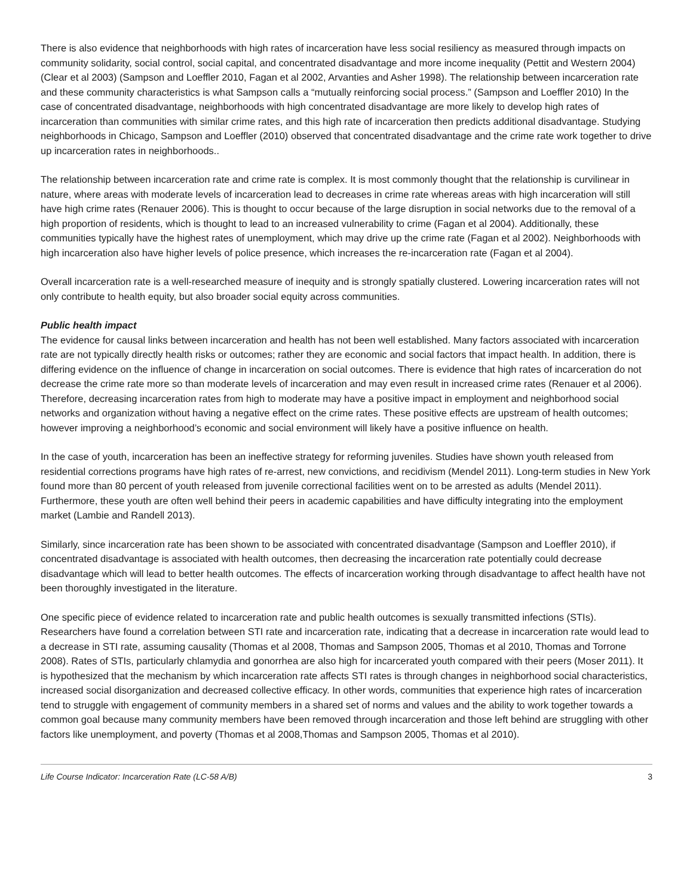There is also evidence that neighborhoods with high rates of incarceration have less social resiliency as measured through impacts on community solidarity, social control, social capital, and concentrated disadvantage and more income inequality (Pettit and Western 2004) (Clear et al 2003) (Sampson and Loeffler 2010, Fagan et al 2002, Arvanties and Asher 1998). The relationship between incarceration rate and these community characteristics is what Sampson calls a “mutually reinforcing social process.” (Sampson and Loeffler 2010) In the case of concentrated disadvantage, neighborhoods with high concentrated disadvantage are more likely to develop high rates of incarceration than communities with similar crime rates, and this high rate of incarceration then predicts additional disadvantage. Studying neighborhoods in Chicago, Sampson and Loeffler (2010) observed that concentrated disadvantage and the crime rate work together to drive up incarceration rates in neighborhoods..
The relationship between incarceration rate and crime rate is complex. It is most commonly thought that the relationship is curvilinear in nature, where areas with moderate levels of incarceration lead to decreases in crime rate whereas areas with high incarceration will still have high crime rates (Renauer 2006). This is thought to occur because of the large disruption in social networks due to the removal of a high proportion of residents, which is thought to lead to an increased vulnerability to crime (Fagan et al 2004). Additionally, these communities typically have the highest rates of unemployment, which may drive up the crime rate (Fagan et al 2002). Neighborhoods with high incarceration also have higher levels of police presence, which increases the re-incarceration rate (Fagan et al 2004).
Overall incarceration rate is a well-researched measure of inequity and is strongly spatially clustered. Lowering incarceration rates will not only contribute to health equity, but also broader social equity across communities.
Public health impact
The evidence for causal links between incarceration and health has not been well established. Many factors associated with incarceration rate are not typically directly health risks or outcomes; rather they are economic and social factors that impact health. In addition, there is differing evidence on the influence of change in incarceration on social outcomes. There is evidence that high rates of incarceration do not decrease the crime rate more so than moderate levels of incarceration and may even result in increased crime rates (Renauer et al 2006). Therefore, decreasing incarceration rates from high to moderate may have a positive impact in employment and neighborhood social networks and organization without having a negative effect on the crime rates. These positive effects are upstream of health outcomes; however improving a neighborhood’s economic and social environment will likely have a positive influence on health.
In the case of youth, incarceration has been an ineffective strategy for reforming juveniles. Studies have shown youth released from residential corrections programs have high rates of re-arrest, new convictions, and recidivism (Mendel 2011). Long-term studies in New York found more than 80 percent of youth released from juvenile correctional facilities went on to be arrested as adults (Mendel 2011). Furthermore, these youth are often well behind their peers in academic capabilities and have difficulty integrating into the employment market (Lambie and Randell 2013).
Similarly, since incarceration rate has been shown to be associated with concentrated disadvantage (Sampson and Loeffler 2010), if concentrated disadvantage is associated with health outcomes, then decreasing the incarceration rate potentially could decrease disadvantage which will lead to better health outcomes. The effects of incarceration working through disadvantage to affect health have not been thoroughly investigated in the literature.
One specific piece of evidence related to incarceration rate and public health outcomes is sexually transmitted infections (STIs). Researchers have found a correlation between STI rate and incarceration rate, indicating that a decrease in incarceration rate would lead to a decrease in STI rate, assuming causality (Thomas et al 2008, Thomas and Sampson 2005, Thomas et al 2010, Thomas and Torrone 2008). Rates of STIs, particularly chlamydia and gonorrhea are also high for incarcerated youth compared with their peers (Moser 2011). It is hypothesized that the mechanism by which incarceration rate affects STI rates is through changes in neighborhood social characteristics, increased social disorganization and decreased collective efficacy. In other words, communities that experience high rates of incarceration tend to struggle with engagement of community members in a shared set of norms and values and the ability to work together towards a common goal because many community members have been removed through incarceration and those left behind are struggling with other factors like unemployment, and poverty (Thomas et al 2008,Thomas and Sampson 2005, Thomas et al 2010).
Life Course Indicator: Incarceration Rate (LC-58 A/B) 3